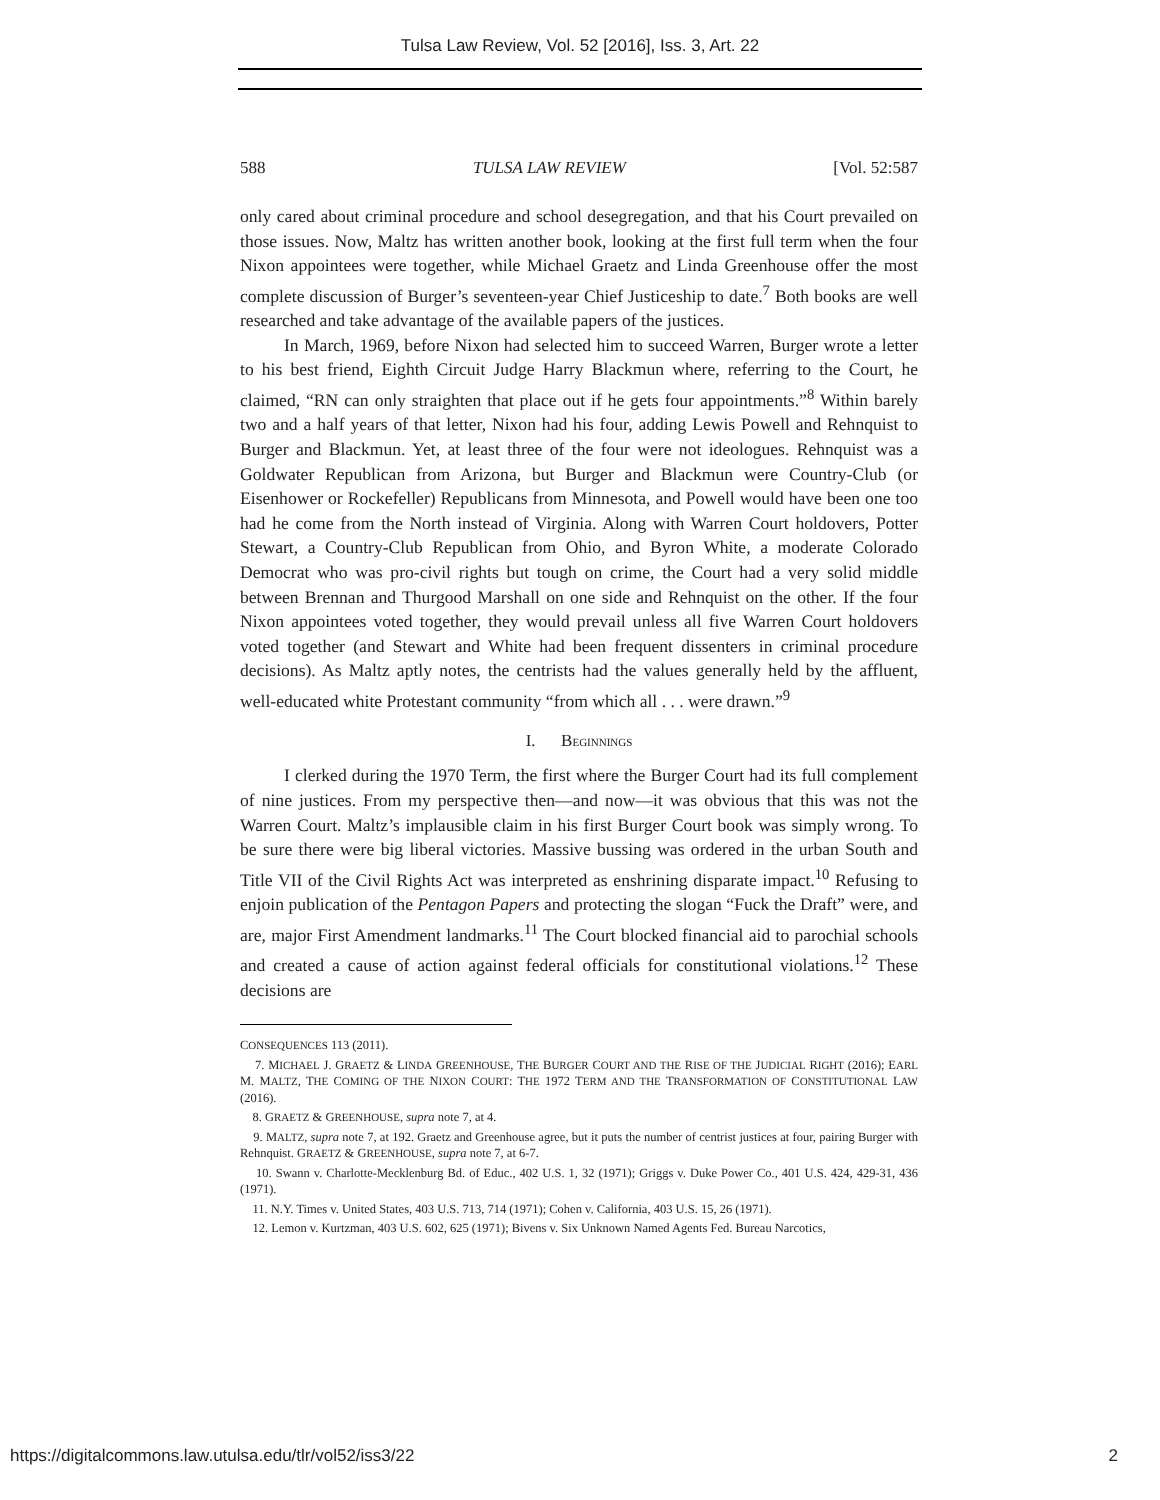Tulsa Law Review, Vol. 52 [2016], Iss. 3, Art. 22
588 TULSA LAW REVIEW [Vol. 52:587
only cared about criminal procedure and school desegregation, and that his Court prevailed on those issues. Now, Maltz has written another book, looking at the first full term when the four Nixon appointees were together, while Michael Graetz and Linda Greenhouse offer the most complete discussion of Burger’s seventeen-year Chief Justiceship to date.<sup>7</sup> Both books are well researched and take advantage of the available papers of the justices.
In March, 1969, before Nixon had selected him to succeed Warren, Burger wrote a letter to his best friend, Eighth Circuit Judge Harry Blackmun where, referring to the Court, he claimed, “RN can only straighten that place out if he gets four appointments.”<sup>8</sup> Within barely two and a half years of that letter, Nixon had his four, adding Lewis Powell and Rehnquist to Burger and Blackmun. Yet, at least three of the four were not ideologues. Rehnquist was a Goldwater Republican from Arizona, but Burger and Blackmun were Country-Club (or Eisenhower or Rockefeller) Republicans from Minnesota, and Powell would have been one too had he come from the North instead of Virginia. Along with Warren Court holdovers, Potter Stewart, a Country-Club Republican from Ohio, and Byron White, a moderate Colorado Democrat who was pro-civil rights but tough on crime, the Court had a very solid middle between Brennan and Thurgood Marshall on one side and Rehnquist on the other. If the four Nixon appointees voted together, they would prevail unless all five Warren Court holdovers voted together (and Stewart and White had been frequent dissenters in criminal procedure decisions). As Maltz aptly notes, the centrists had the values generally held by the affluent, well-educated white Protestant community “from which all . . . were drawn.”<sup>9</sup>
I. BEGINNINGS
I clerked during the 1970 Term, the first where the Burger Court had its full complement of nine justices. From my perspective then—and now—it was obvious that this was not the Warren Court. Maltz’s implausible claim in his first Burger Court book was simply wrong. To be sure there were big liberal victories. Massive bussing was ordered in the urban South and Title VII of the Civil Rights Act was interpreted as enshrining disparate impact.<sup>10</sup> Refusing to enjoin publication of the Pentagon Papers and protecting the slogan “Fuck the Draft” were, and are, major First Amendment landmarks.<sup>11</sup> The Court blocked financial aid to parochial schools and created a cause of action against federal officials for constitutional violations.<sup>12</sup> These decisions are
CONSEQUENCES 113 (2011).
7. MICHAEL J. GRAETZ & LINDA GREENHOUSE, THE BURGER COURT AND THE RISE OF THE JUDICIAL RIGHT (2016); EARL M. MALTZ, THE COMING OF THE NIXON COURT: THE 1972 TERM AND THE TRANSFORMATION OF CONSTITUTIONAL LAW (2016).
8. GRAETZ & GREENHOUSE, supra note 7, at 4.
9. MALTZ, supra note 7, at 192. Graetz and Greenhouse agree, but it puts the number of centrist justices at four, pairing Burger with Rehnquist. GRAETZ & GREENHOUSE, supra note 7, at 6-7.
10. Swann v. Charlotte-Mecklenburg Bd. of Educ., 402 U.S. 1, 32 (1971); Griggs v. Duke Power Co., 401 U.S. 424, 429-31, 436 (1971).
11. N.Y. Times v. United States, 403 U.S. 713, 714 (1971); Cohen v. California, 403 U.S. 15, 26 (1971).
12. Lemon v. Kurtzman, 403 U.S. 602, 625 (1971); Bivens v. Six Unknown Named Agents Fed. Bureau Narcotics,
https://digitalcommons.law.utulsa.edu/tlr/vol52/iss3/22 2